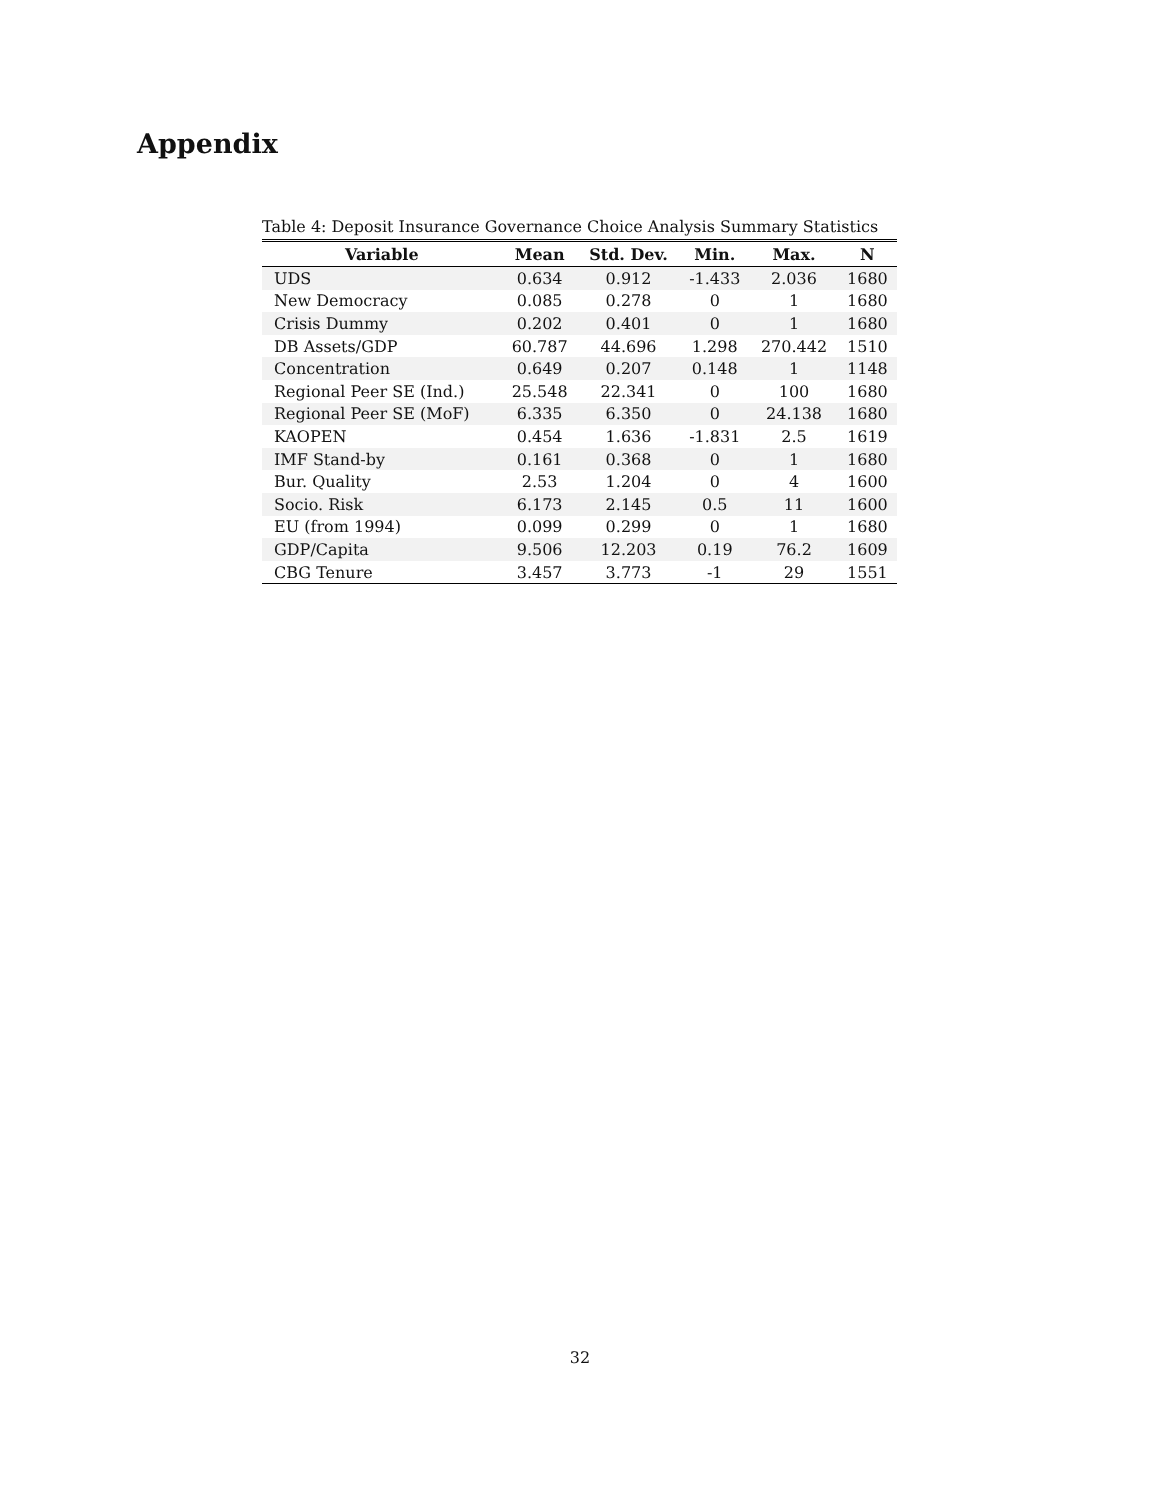Appendix
Table 4: Deposit Insurance Governance Choice Analysis Summary Statistics
| Variable | Mean | Std. Dev. | Min. | Max. | N |
| --- | --- | --- | --- | --- | --- |
| UDS | 0.634 | 0.912 | -1.433 | 2.036 | 1680 |
| New Democracy | 0.085 | 0.278 | 0 | 1 | 1680 |
| Crisis Dummy | 0.202 | 0.401 | 0 | 1 | 1680 |
| DB Assets/GDP | 60.787 | 44.696 | 1.298 | 270.442 | 1510 |
| Concentration | 0.649 | 0.207 | 0.148 | 1 | 1148 |
| Regional Peer SE (Ind.) | 25.548 | 22.341 | 0 | 100 | 1680 |
| Regional Peer SE (MoF) | 6.335 | 6.350 | 0 | 24.138 | 1680 |
| KAOPEN | 0.454 | 1.636 | -1.831 | 2.5 | 1619 |
| IMF Stand-by | 0.161 | 0.368 | 0 | 1 | 1680 |
| Bur. Quality | 2.53 | 1.204 | 0 | 4 | 1600 |
| Socio. Risk | 6.173 | 2.145 | 0.5 | 11 | 1600 |
| EU (from 1994) | 0.099 | 0.299 | 0 | 1 | 1680 |
| GDP/Capita | 9.506 | 12.203 | 0.19 | 76.2 | 1609 |
| CBG Tenure | 3.457 | 3.773 | -1 | 29 | 1551 |
32